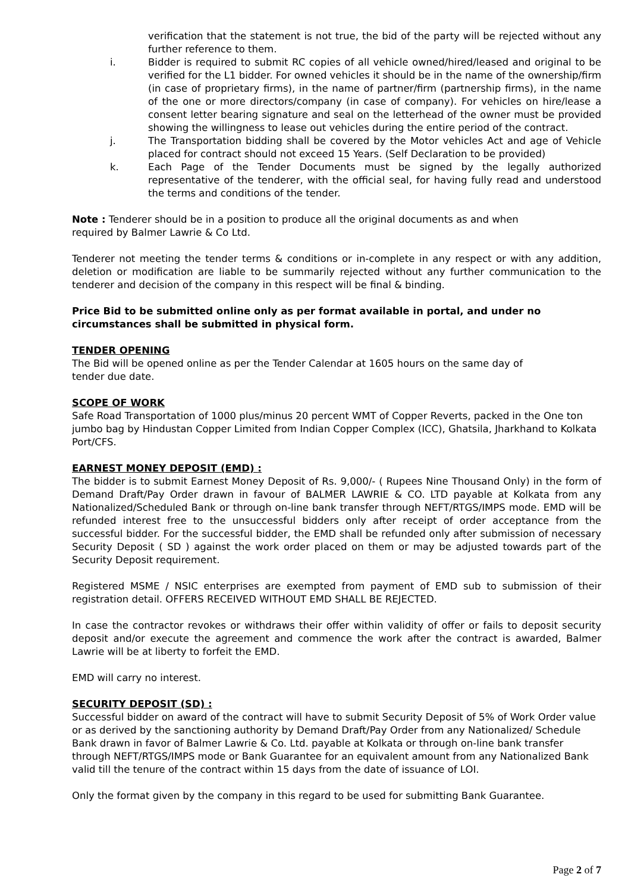verification that the statement is not true, the bid of the party will be rejected without any further reference to them.
i. Bidder is required to submit RC copies of all vehicle owned/hired/leased and original to be verified for the L1 bidder. For owned vehicles it should be in the name of the ownership/firm (in case of proprietary firms), in the name of partner/firm (partnership firms), in the name of the one or more directors/company (in case of company). For vehicles on hire/lease a consent letter bearing signature and seal on the letterhead of the owner must be provided showing the willingness to lease out vehicles during the entire period of the contract.
j. The Transportation bidding shall be covered by the Motor vehicles Act and age of Vehicle placed for contract should not exceed 15 Years. (Self Declaration to be provided)
k. Each Page of the Tender Documents must be signed by the legally authorized representative of the tenderer, with the official seal, for having fully read and understood the terms and conditions of the tender.
Note : Tenderer should be in a position to produce all the original documents as and when
required by Balmer Lawrie & Co Ltd.
Tenderer not meeting the tender terms & conditions or in-complete in any respect or with any addition, deletion or modification are liable to be summarily rejected without any further communication to the tenderer and decision of the company in this respect will be final & binding.
Price Bid to be submitted online only as per format available in portal, and under no circumstances shall be submitted in physical form.
TENDER OPENING
The Bid will be opened online as per the Tender Calendar at 1605 hours on the same day of
tender due date.
SCOPE OF WORK
Safe Road Transportation of 1000 plus/minus 20 percent WMT of Copper Reverts, packed in the One ton jumbo bag by Hindustan Copper Limited from Indian Copper Complex (ICC), Ghatsila, Jharkhand to Kolkata Port/CFS.
EARNEST MONEY DEPOSIT (EMD) :
The bidder is to submit Earnest Money Deposit of Rs. 9,000/- ( Rupees Nine Thousand Only) in the form of Demand Draft/Pay Order drawn in favour of BALMER LAWRIE & CO. LTD payable at Kolkata from any Nationalized/Scheduled Bank or through on-line bank transfer through NEFT/RTGS/IMPS mode. EMD will be refunded interest free to the unsuccessful bidders only after receipt of order acceptance from the successful bidder. For the successful bidder, the EMD shall be refunded only after submission of necessary Security Deposit ( SD ) against the work order placed on them or may be adjusted towards part of the Security Deposit requirement.
Registered MSME / NSIC enterprises are exempted from payment of EMD sub to submission of their registration detail. OFFERS RECEIVED WITHOUT EMD SHALL BE REJECTED.
In case the contractor revokes or withdraws their offer within validity of offer or fails to deposit security deposit and/or execute the agreement and commence the work after the contract is awarded, Balmer Lawrie will be at liberty to forfeit the EMD.
EMD will carry no interest.
SECURITY DEPOSIT (SD) :
Successful bidder on award of the contract will have to submit Security Deposit of 5% of Work Order value or as derived by the sanctioning authority by Demand Draft/Pay Order from any Nationalized/ Schedule Bank drawn in favor of Balmer Lawrie & Co. Ltd. payable at Kolkata or through on-line bank transfer through NEFT/RTGS/IMPS mode or Bank Guarantee for an equivalent amount from any Nationalized Bank valid till the tenure of the contract within 15 days from the date of issuance of LOI.
Only the format given by the company in this regard to be used for submitting Bank Guarantee.
Page 2 of 7